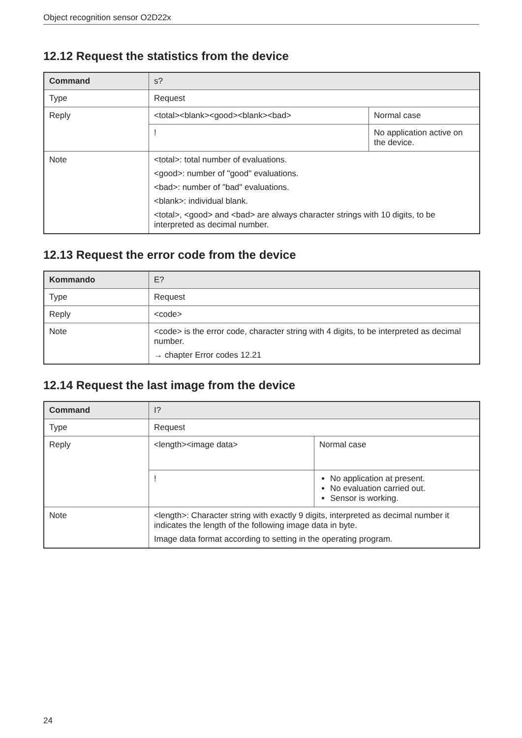Object recognition sensor O2D22x
12.12 Request the statistics from the device
| Command | s? | |
| --- | --- | --- |
| Type | Request | |
| Reply | <total><blank><good><blank><bad> | Normal case |
| | ! | No application active on the device. |
| Note | <total>: total number of evaluations. <good>: number of "good" evaluations. <bad>: number of "bad" evaluations. <blank>: individual blank. <total>, <good> and <bad> are always character strings with 10 digits, to be interpreted as decimal number. | |
12.13 Request the error code from the device
| Kommando | E? |
| --- | --- |
| Type | Request |
| Reply | <code> |
| Note | <code> is the error code, character string with 4 digits, to be interpreted as decimal number. → chapter Error codes 12.21 |
12.14 Request the last image from the device
| Command | I? | |
| --- | --- | --- |
| Type | Request | |
| Reply | <length><image data> | Normal case |
| | ! | No application at present. No evaluation carried out. Sensor is working. |
| Note | <length>: Character string with exactly 9 digits, interpreted as decimal number it indicates the length of the following image data in byte. Image data format according to setting in the operating program. | |
24